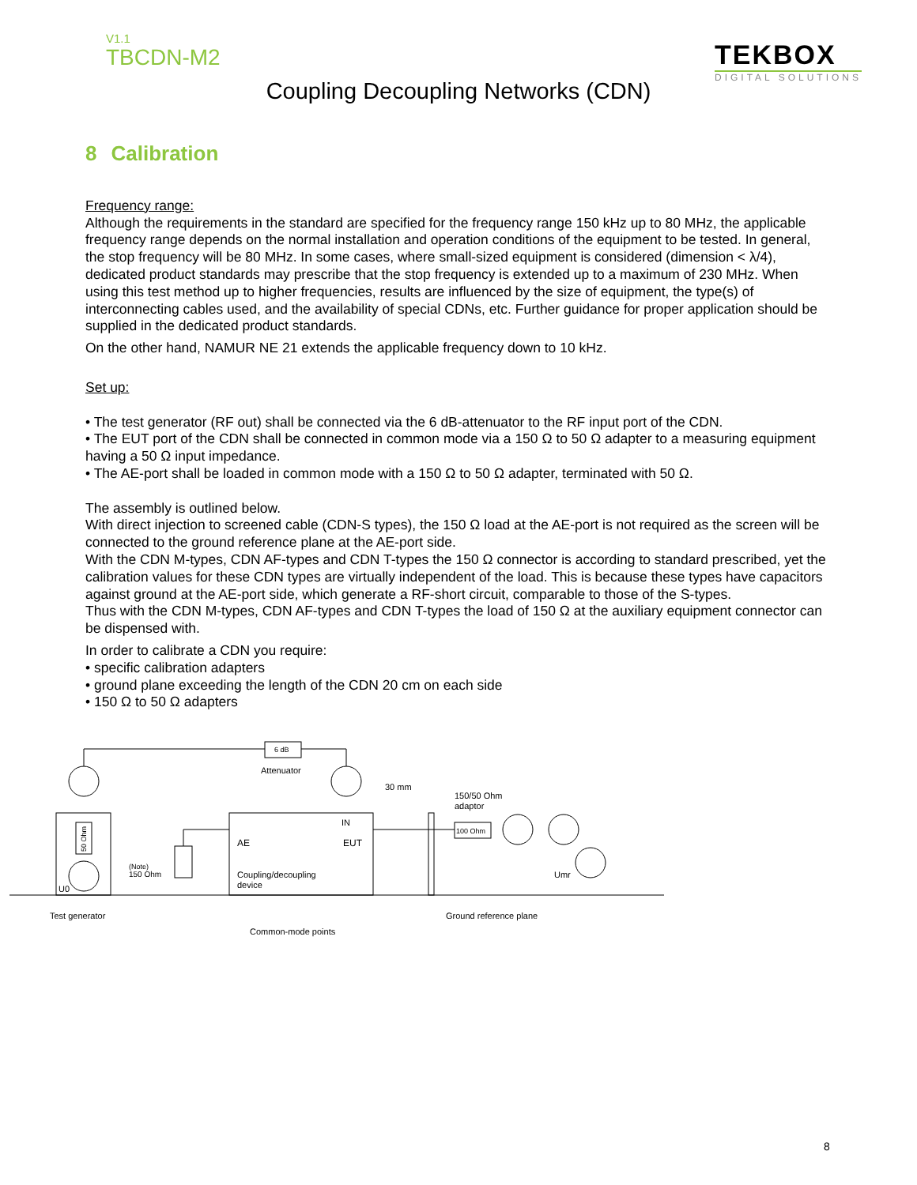V1.1
TBCDN-M2
TEKBOX
DIGITAL SOLUTIONS
Coupling Decoupling Networks (CDN)
8 Calibration
Frequency range:
Although the requirements in the standard are specified for the frequency range 150 kHz up to 80 MHz, the applicable frequency range depends on the normal installation and operation conditions of the equipment to be tested. In general, the stop frequency will be 80 MHz. In some cases, where small-sized equipment is considered (dimension < λ/4), dedicated product standards may prescribe that the stop frequency is extended up to a maximum of 230 MHz. When using this test method up to higher frequencies, results are influenced by the size of equipment, the type(s) of interconnecting cables used, and the availability of special CDNs, etc. Further guidance for proper application should be supplied in the dedicated product standards.
On the other hand, NAMUR NE 21 extends the applicable frequency down to 10 kHz.
Set up:
• The test generator (RF out) shall be connected via the 6 dB-attenuator to the RF input port of the CDN.
• The EUT port of the CDN shall be connected in common mode via a 150 Ω to 50 Ω adapter to a measuring equipment having a 50 Ω input impedance.
• The AE-port shall be loaded in common mode with a 150 Ω to 50 Ω adapter, terminated with 50 Ω.
The assembly is outlined below.
With direct injection to screened cable (CDN-S types), the 150 Ω load at the AE-port is not required as the screen will be connected to the ground reference plane at the AE-port side.
With the CDN M-types, CDN AF-types and CDN T-types the 150 Ω connector is according to standard prescribed, yet the calibration values for these CDN types are virtually independent of the load. This is because these types have capacitors against ground at the AE-port side, which generate a RF-short circuit, comparable to those of the S-types.
Thus with the CDN M-types, CDN AF-types and CDN T-types the load of 150 Ω at the auxiliary equipment connector can be dispensed with.
In order to calibrate a CDN you require:
• specific calibration adapters
• ground plane exceeding the length of the CDN 20 cm on each side
• 150 Ω to 50 Ω adapters
6 dB
Attenuator
30 mm
150/50 Ohm
adaptor
100 Ohm
IN
AE
EUT
Coupling/decoupling
device
(Note)
150 Ohm
U0
Umr
Test generator
Ground reference plane
Common-mode points
50 Ohm
8